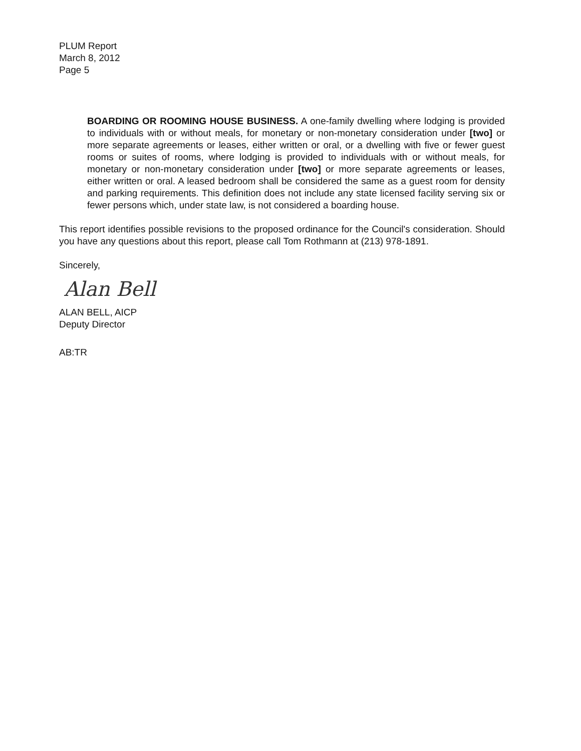PLUM Report
March 8, 2012
Page 5
BOARDING OR ROOMING HOUSE BUSINESS. A one-family dwelling where lodging is provided to individuals with or without meals, for monetary or non-monetary consideration under [two] or more separate agreements or leases, either written or oral, or a dwelling with five or fewer guest rooms or suites of rooms, where lodging is provided to individuals with or without meals, for monetary or non-monetary consideration under [two] or more separate agreements or leases, either written or oral. A leased bedroom shall be considered the same as a guest room for density and parking requirements. This definition does not include any state licensed facility serving six or fewer persons which, under state law, is not considered a boarding house.
This report identifies possible revisions to the proposed ordinance for the Council's consideration. Should you have any questions about this report, please call Tom Rothmann at (213) 978-1891.
Sincerely,
Alan Bell
ALAN BELL, AICP
Deputy Director
AB:TR